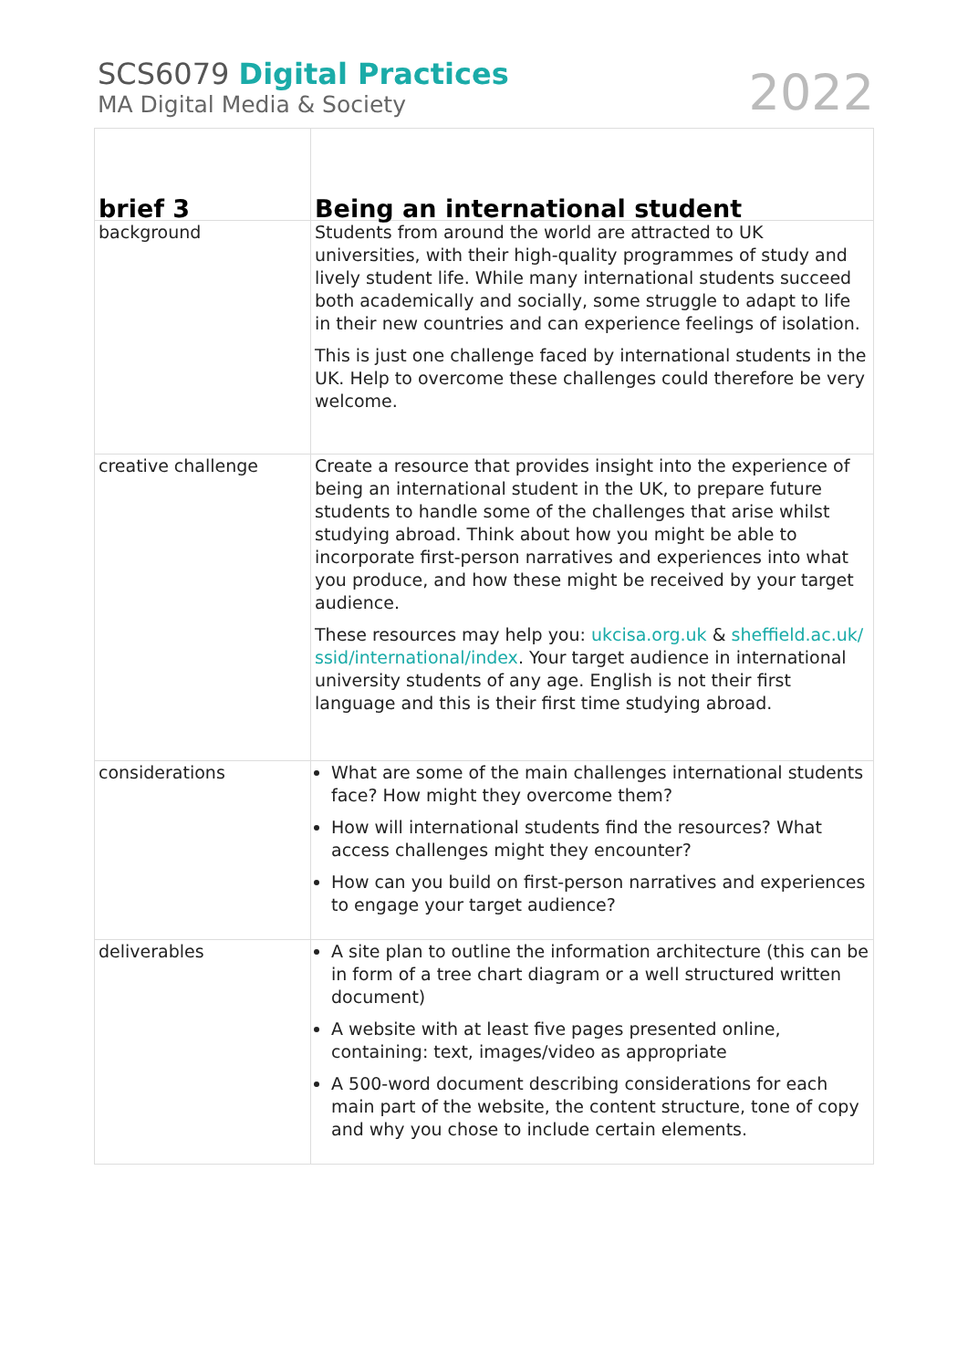SCS6079 Digital Practices
MA Digital Media & Society
2022
| brief 3 | Being an international student |
| --- | --- |
| background | Students from around the world are attracted to UK universities, with their high-quality programmes of study and lively student life. While many international students succeed both academically and socially, some struggle to adapt to life in their new countries and can experience feelings of isolation. This is just one challenge faced by international students in the UK. Help to overcome these challenges could therefore be very welcome. |
| creative challenge | Create a resource that provides insight into the experience of being an international student in the UK, to prepare future students to handle some of the challenges that arise whilst studying abroad. Think about how you might be able to incorporate first-person narratives and experiences into what you produce, and how these might be received by your target audience. These resources may help you: ukcisa.org.uk & sheffield.ac.uk/ ssid/international/index . Your target audience in international university students of any age. English is not their first language and this is their first time studying abroad. |
| considerations | What are some of the main challenges international students face? How might they overcome them? How will international students find the resources? What access challenges might they encounter? How can you build on first-person narratives and experiences to engage your target audience? |
| deliverables | A site plan to outline the information architecture (this can be in form of a tree chart diagram or a well structured written document) A website with at least five pages presented online, containing: text, images/video as appropriate A 500-word document describing considerations for each main part of the website, the content structure, tone of copy and why you chose to include certain elements. |